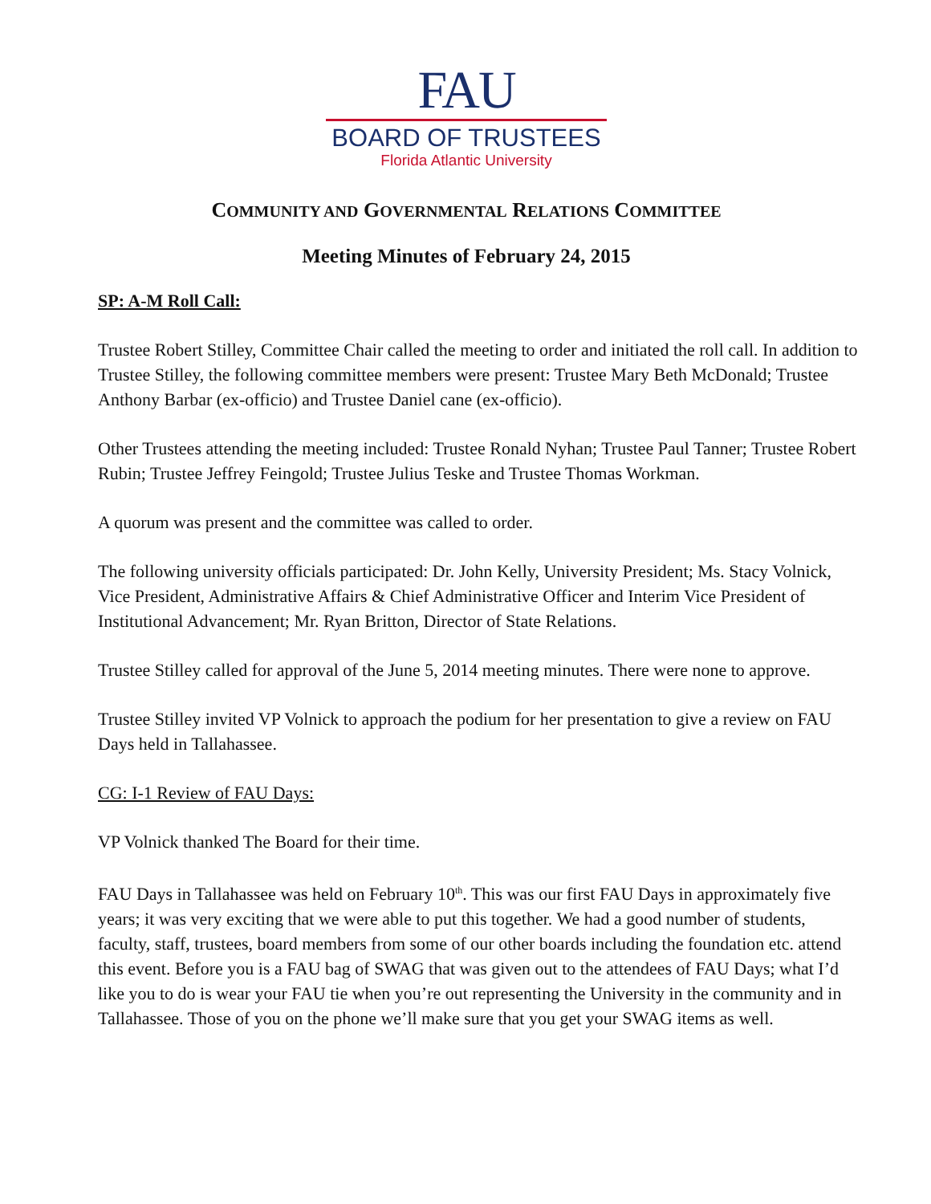FAU
BOARD OF TRUSTEES
Florida Atlantic University
COMMUNITY AND GOVERNMENTAL RELATIONS COMMITTEE
Meeting Minutes of February 24, 2015
SP: A-M Roll Call:
Trustee Robert Stilley, Committee Chair called the meeting to order and initiated the roll call. In addition to Trustee Stilley, the following committee members were present: Trustee Mary Beth McDonald; Trustee Anthony Barbar (ex-officio) and Trustee Daniel cane (ex-officio).
Other Trustees attending the meeting included: Trustee Ronald Nyhan; Trustee Paul Tanner; Trustee Robert Rubin; Trustee Jeffrey Feingold; Trustee Julius Teske and Trustee Thomas Workman.
A quorum was present and the committee was called to order.
The following university officials participated: Dr. John Kelly, University President; Ms. Stacy Volnick, Vice President, Administrative Affairs & Chief Administrative Officer and Interim Vice President of Institutional Advancement; Mr. Ryan Britton, Director of State Relations.
Trustee Stilley called for approval of the June 5, 2014 meeting minutes. There were none to approve.
Trustee Stilley invited VP Volnick to approach the podium for her presentation to give a review on FAU Days held in Tallahassee.
CG: I-1 Review of FAU Days:
VP Volnick thanked The Board for their time.
FAU Days in Tallahassee was held on February 10<sup>th</sup>. This was our first FAU Days in approximately five years; it was very exciting that we were able to put this together. We had a good number of students, faculty, staff, trustees, board members from some of our other boards including the foundation etc. attend this event. Before you is a FAU bag of SWAG that was given out to the attendees of FAU Days; what I’d like you to do is wear your FAU tie when you’re out representing the University in the community and in Tallahassee. Those of you on the phone we’ll make sure that you get your SWAG items as well.